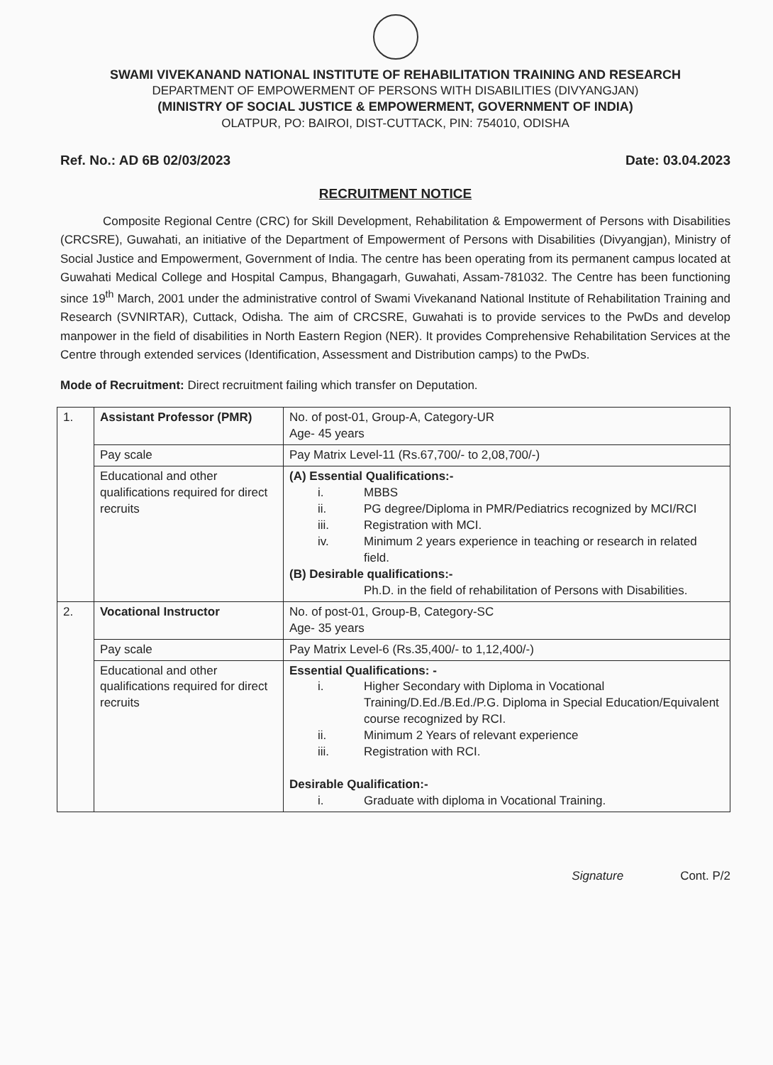SWAMI VIVEKANAND NATIONAL INSTITUTE OF REHABILITATION TRAINING AND RESEARCH
DEPARTMENT OF EMPOWERMENT OF PERSONS WITH DISABILITIES (DIVYANGJAN)
(MINISTRY OF SOCIAL JUSTICE & EMPOWERMENT, GOVERNMENT OF INDIA)
OLATPUR, PO: BAIROI, DIST-CUTTACK, PIN: 754010, ODISHA
Ref. No.: AD 6B 02/03/2023 Date: 03.04.2023
RECRUITMENT NOTICE
Composite Regional Centre (CRC) for Skill Development, Rehabilitation & Empowerment of Persons with Disabilities (CRCSRE), Guwahati, an initiative of the Department of Empowerment of Persons with Disabilities (Divyangjan), Ministry of Social Justice and Empowerment, Government of India. The centre has been operating from its permanent campus located at Guwahati Medical College and Hospital Campus, Bhangagarh, Guwahati, Assam-781032. The Centre has been functioning since 19<sup>th</sup> March, 2001 under the administrative control of Swami Vivekanand National Institute of Rehabilitation Training and Research (SVNIRTAR), Cuttack, Odisha. The aim of CRCSRE, Guwahati is to provide services to the PwDs and develop manpower in the field of disabilities in North Eastern Region (NER). It provides Comprehensive Rehabilitation Services at the Centre through extended services (Identification, Assessment and Distribution camps) to the PwDs.
Mode of Recruitment: Direct recruitment failing which transfer on Deputation.
| 1. | Assistant Professor (PMR) | No. of post-01, Group-A, Category-UR Age- 45 years |
| | Pay scale | Pay Matrix Level-11 (Rs.67,700/- to 2,08,700/-) |
| | Educational and other qualifications required for direct recruits | (A) Essential Qualifications:- i. MBBS ii. PG degree/Diploma in PMR/Pediatrics recognized by MCI/RCI iii. Registration with MCI. iv. Minimum 2 years experience in teaching or research in related field. (B) Desirable qualifications:- Ph.D. in the field of rehabilitation of Persons with Disabilities. |
| 2. | Vocational Instructor | No. of post-01, Group-B, Category-SC Age- 35 years |
| | Pay scale | Pay Matrix Level-6 (Rs.35,400/- to 1,12,400/-) |
| | Educational and other qualifications required for direct recruits | Essential Qualifications: - i. Higher Secondary with Diploma in Vocational Training/D.Ed./B.Ed./P.G. Diploma in Special Education/Equivalent course recognized by RCI. ii. Minimum 2 Years of relevant experience iii. Registration with RCI. Desirable Qualification:- i. Graduate with diploma in Vocational Training. |
Signature Cont. P/2